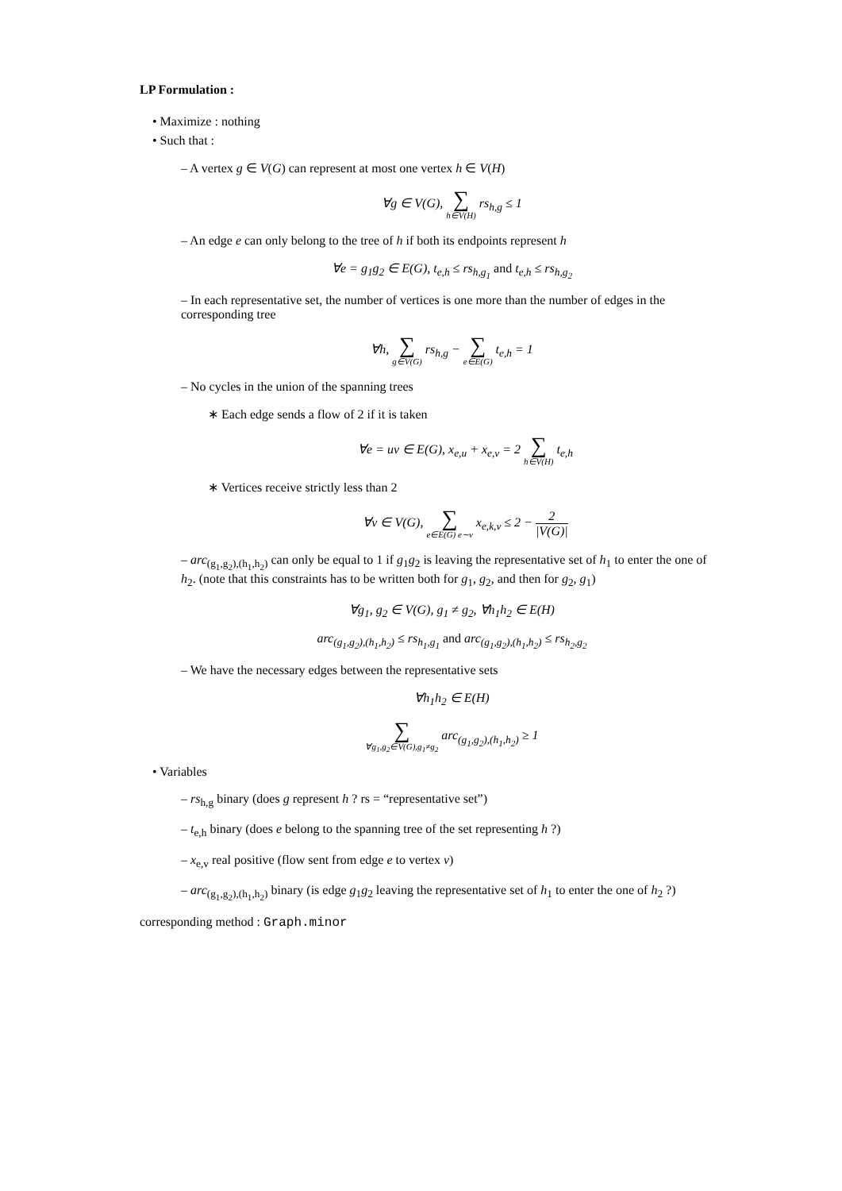LP Formulation :
• Maximize : nothing
• Such that :
– A vertex g ∈ V(G) can represent at most one vertex h ∈ V(H)
∀g ∈ V(G), ∑ h∈V(H) rs<sub>h,g</sub> ≤ 1
– An edge e can only belong to the tree of h if both its endpoints represent h
∀e = g<sub>1</sub>g<sub>2</sub> ∈ E(G), t<sub>e,h</sub> ≤ rs<sub>h,g<sub>1</sub></sub> and t<sub>e,h</sub> ≤ rs<sub>h,g<sub>2</sub></sub>
– In each representative set, the number of vertices is one more than the number of edges in the corresponding tree
∀h, ∑ g∈V(G) rs<sub>h,g</sub> − ∑ e∈E(G) t<sub>e,h</sub> = 1
– No cycles in the union of the spanning trees
∗ Each edge sends a flow of 2 if it is taken
∀e = uv ∈ E(G), x<sub>e,u</sub> + x<sub>e,v</sub> = 2 ∑ h∈V(H) t<sub>e,h</sub>
∗ Vertices receive strictly less than 2
∀v ∈ V(G), ∑ e∈E(G) e∼v x<sub>e,k,v</sub> ≤ 2 − 2 |V(G)|
– arc<sub>(g<sub>1</sub>,g<sub>2</sub>),(h<sub>1</sub>,h<sub>2</sub>)</sub> can only be equal to 1 if g<sub>1</sub>g<sub>2</sub> is leaving the representative set of h<sub>1</sub> to enter the one of h<sub>2</sub>. (note that this constraints has to be written both for g<sub>1</sub>, g<sub>2</sub>, and then for g<sub>2</sub>, g<sub>1</sub>)
∀g<sub>1</sub>, g<sub>2</sub> ∈ V(G), g<sub>1</sub> ≠ g<sub>2</sub>, ∀h<sub>1</sub>h<sub>2</sub> ∈ E(H)
arc<sub>(g<sub>1</sub>,g<sub>2</sub>),(h<sub>1</sub>,h<sub>2</sub>)</sub> ≤ rs<sub>h<sub>1</sub>,g<sub>1</sub></sub> and arc<sub>(g<sub>1</sub>,g<sub>2</sub>),(h<sub>1</sub>,h<sub>2</sub>)</sub> ≤ rs<sub>h<sub>2</sub>,g<sub>2</sub></sub>
– We have the necessary edges between the representative sets
∀h<sub>1</sub>h<sub>2</sub> ∈ E(H)
∑ ∀g<sub>1</sub>,g<sub>2</sub>∈V(G),g<sub>1</sub>≠g<sub>2</sub> arc<sub>(g<sub>1</sub>,g<sub>2</sub>),(h<sub>1</sub>,h<sub>2</sub>)</sub> ≥ 1
• Variables
– rs<sub>h,g</sub> binary (does g represent h ? rs = “representative set”)
– t<sub>e,h</sub> binary (does e belong to the spanning tree of the set representing h ?)
– x<sub>e,v</sub> real positive (flow sent from edge e to vertex v)
– arc<sub>(g<sub>1</sub>,g<sub>2</sub>),(h<sub>1</sub>,h<sub>2</sub>)</sub> binary (is edge g<sub>1</sub>g<sub>2</sub> leaving the representative set of h<sub>1</sub> to enter the one of h<sub>2</sub> ?)
corresponding method : Graph.minor